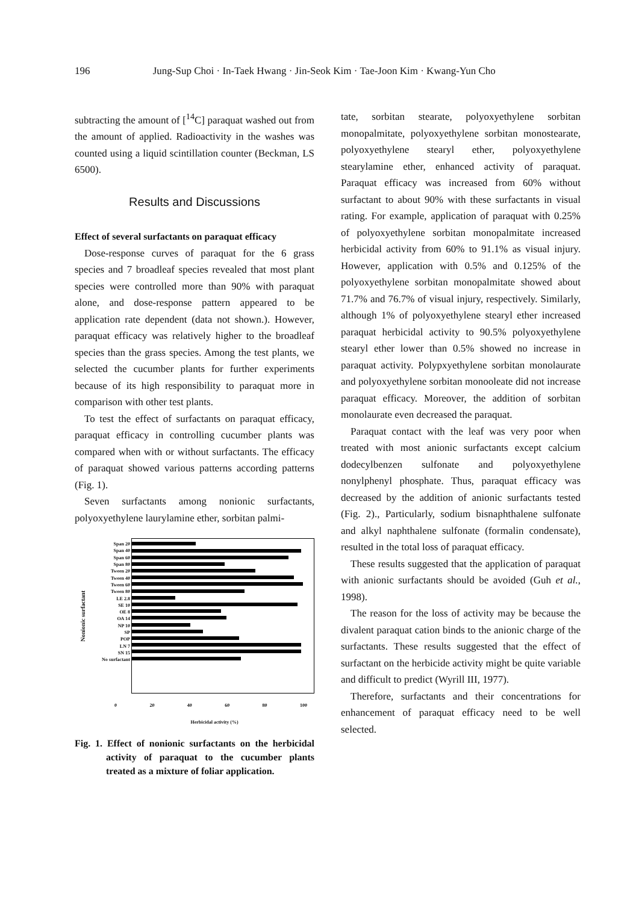196 Jung-Sup Choi · In-Taek Hwang · Jin-Seok Kim · Tae-Joon Kim · Kwang-Yun Cho
subtracting the amount of [<sup>14</sup>C] paraquat washed out from the amount of applied. Radioactivity in the washes was counted using a liquid scintillation counter (Beckman, LS 6500).
Results and Discussions
Effect of several surfactants on paraquat efficacy
Dose-response curves of paraquat for the 6 grass species and 7 broadleaf species revealed that most plant species were controlled more than 90% with paraquat alone, and dose-response pattern appeared to be application rate dependent (data not shown.). However, paraquat efficacy was relatively higher to the broadleaf species than the grass species. Among the test plants, we selected the cucumber plants for further experiments because of its high responsibility to paraquat more in comparison with other test plants.
To test the effect of surfactants on paraquat efficacy, paraquat efficacy in controlling cucumber plants was compared when with or without surfactants. The efficacy of paraquat showed various patterns according patterns (Fig. 1).
Seven surfactants among nonionic surfactants, polyoxyethylene laurylamine ether, sorbitan palmi-
Nonionic surfactant
Span 20
Span 40
Span 60
Span 80
Tween 20
Tween 40
Tween 60
Tween 80
LE 2.8
SE 10
OE 8
OA 14
NP 10
SP
POP
LN 7
SN 15
No surfactant
0 20 40 60 80 100
Herbicidal activity (%)
Fig. 1. Effect of nonionic surfactants on the herbicidal activity of paraquat to the cucumber plants treated as a mixture of foliar application.
tate, sorbitan stearate, polyoxyethylene sorbitan monopalmitate, polyoxyethylene sorbitan monostearate, polyoxyethylene stearyl ether, polyoxyethylene stearylamine ether, enhanced activity of paraquat. Paraquat efficacy was increased from 60% without surfactant to about 90% with these surfactants in visual rating. For example, application of paraquat with 0.25% of polyoxyethylene sorbitan monopalmitate increased herbicidal activity from 60% to 91.1% as visual injury. However, application with 0.5% and 0.125% of the polyoxyethylene sorbitan monopalmitate showed about 71.7% and 76.7% of visual injury, respectively. Similarly, although 1% of polyoxyethylene stearyl ether increased paraquat herbicidal activity to 90.5% polyoxyethylene stearyl ether lower than 0.5% showed no increase in paraquat activity. Polypxyethylene sorbitan monolaurate and polyoxyethylene sorbitan monooleate did not increase paraquat efficacy. Moreover, the addition of sorbitan monolaurate even decreased the paraquat.
Paraquat contact with the leaf was very poor when treated with most anionic surfactants except calcium dodecylbenzen sulfonate and polyoxyethylene nonylphenyl phosphate. Thus, paraquat efficacy was decreased by the addition of anionic surfactants tested (Fig. 2)., Particularly, sodium bisnaphthalene sulfonate and alkyl naphthalene sulfonate (formalin condensate), resulted in the total loss of paraquat efficacy.
These results suggested that the application of paraquat with anionic surfactants should be avoided (Guh et al., 1998).
The reason for the loss of activity may be because the divalent paraquat cation binds to the anionic charge of the surfactants. These results suggested that the effect of surfactant on the herbicide activity might be quite variable and difficult to predict (Wyrill III, 1977).
Therefore, surfactants and their concentrations for enhancement of paraquat efficacy need to be well selected.